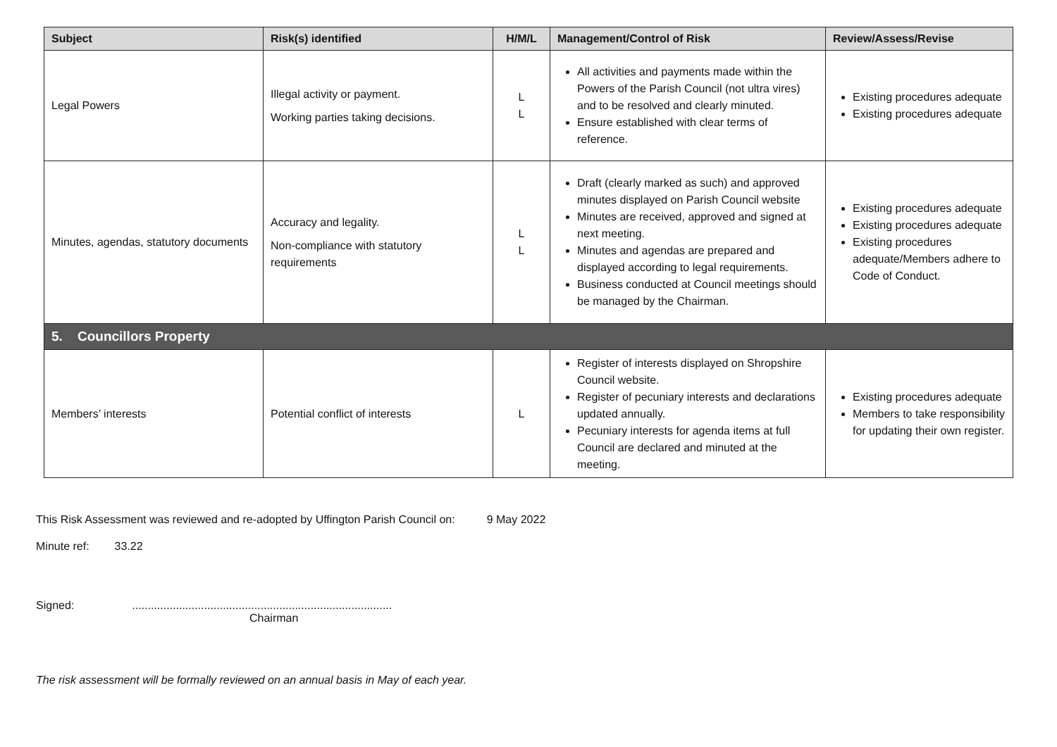| Subject | Risk(s) identified | H/M/L | Management/Control of Risk | Review/Assess/Revise |
| --- | --- | --- | --- | --- |
| Legal Powers | Illegal activity or payment. Working parties taking decisions. | L L | All activities and payments made within the Powers of the Parish Council (not ultra vires) and to be resolved and clearly minuted. Ensure established with clear terms of reference. | Existing procedures adequate Existing procedures adequate |
| Minutes, agendas, statutory documents | Accuracy and legality. Non-compliance with statutory requirements | L L | Draft (clearly marked as such) and approved minutes displayed on Parish Council website Minutes are received, approved and signed at next meeting. Minutes and agendas are prepared and displayed according to legal requirements. Business conducted at Council meetings should be managed by the Chairman. | Existing procedures adequate Existing procedures adequate Existing procedures adequate/Members adhere to Code of Conduct. |
| 5. Councillors Property | | | | |
| Members’ interests | Potential conflict of interests | L | Register of interests displayed on Shropshire Council website. Register of pecuniary interests and declarations updated annually. Pecuniary interests for agenda items at full Council are declared and minuted at the meeting. | Existing procedures adequate Members to take responsibility for updating their own register. |
This Risk Assessment was reviewed and re-adopted by Uffington Parish Council on: 9 May 2022
Minute ref: 33.22
Signed:...................................................................................
Chairman
The risk assessment will be formally reviewed on an annual basis in May of each year.